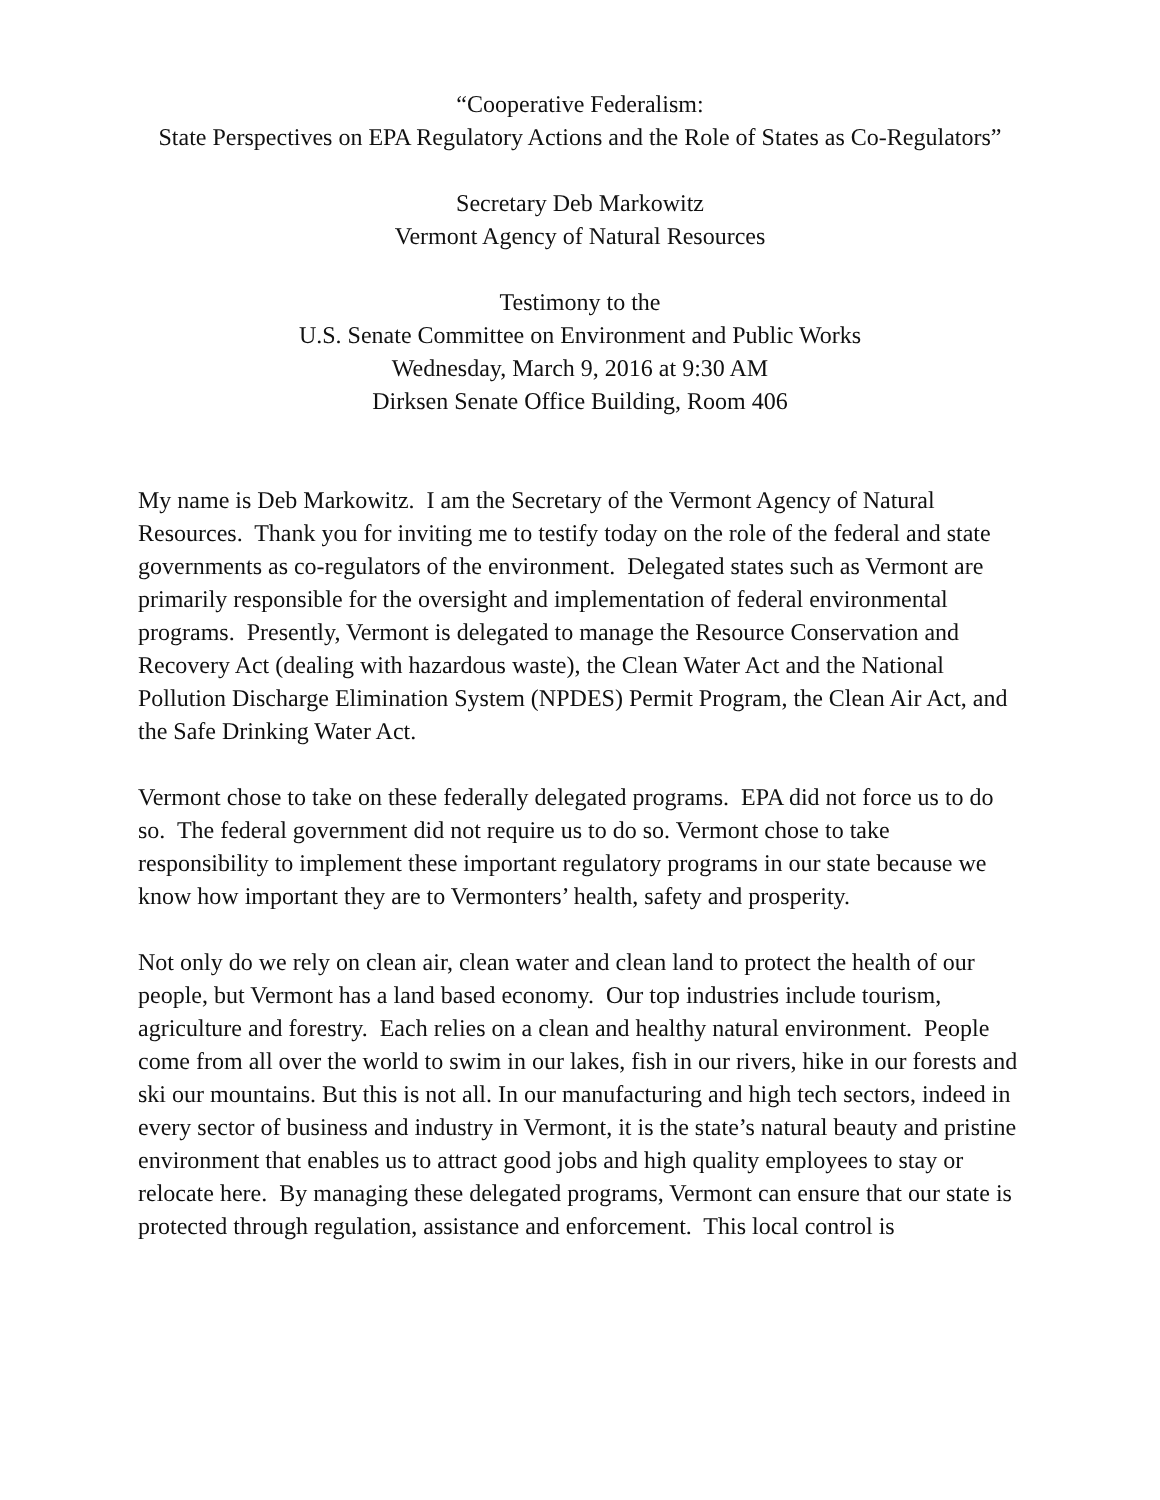“Cooperative Federalism:
State Perspectives on EPA Regulatory Actions and the Role of States as Co-Regulators”
Secretary Deb Markowitz
Vermont Agency of Natural Resources
Testimony to the
U.S. Senate Committee on Environment and Public Works
Wednesday, March 9, 2016 at 9:30 AM
Dirksen Senate Office Building, Room 406
My name is Deb Markowitz. I am the Secretary of the Vermont Agency of Natural Resources. Thank you for inviting me to testify today on the role of the federal and state governments as co-regulators of the environment. Delegated states such as Vermont are primarily responsible for the oversight and implementation of federal environmental programs. Presently, Vermont is delegated to manage the Resource Conservation and Recovery Act (dealing with hazardous waste), the Clean Water Act and the National Pollution Discharge Elimination System (NPDES) Permit Program, the Clean Air Act, and the Safe Drinking Water Act.
Vermont chose to take on these federally delegated programs. EPA did not force us to do so. The federal government did not require us to do so. Vermont chose to take responsibility to implement these important regulatory programs in our state because we know how important they are to Vermonters’ health, safety and prosperity.
Not only do we rely on clean air, clean water and clean land to protect the health of our people, but Vermont has a land based economy. Our top industries include tourism, agriculture and forestry. Each relies on a clean and healthy natural environment. People come from all over the world to swim in our lakes, fish in our rivers, hike in our forests and ski our mountains. But this is not all. In our manufacturing and high tech sectors, indeed in every sector of business and industry in Vermont, it is the state’s natural beauty and pristine environment that enables us to attract good jobs and high quality employees to stay or relocate here. By managing these delegated programs, Vermont can ensure that our state is protected through regulation, assistance and enforcement. This local control is